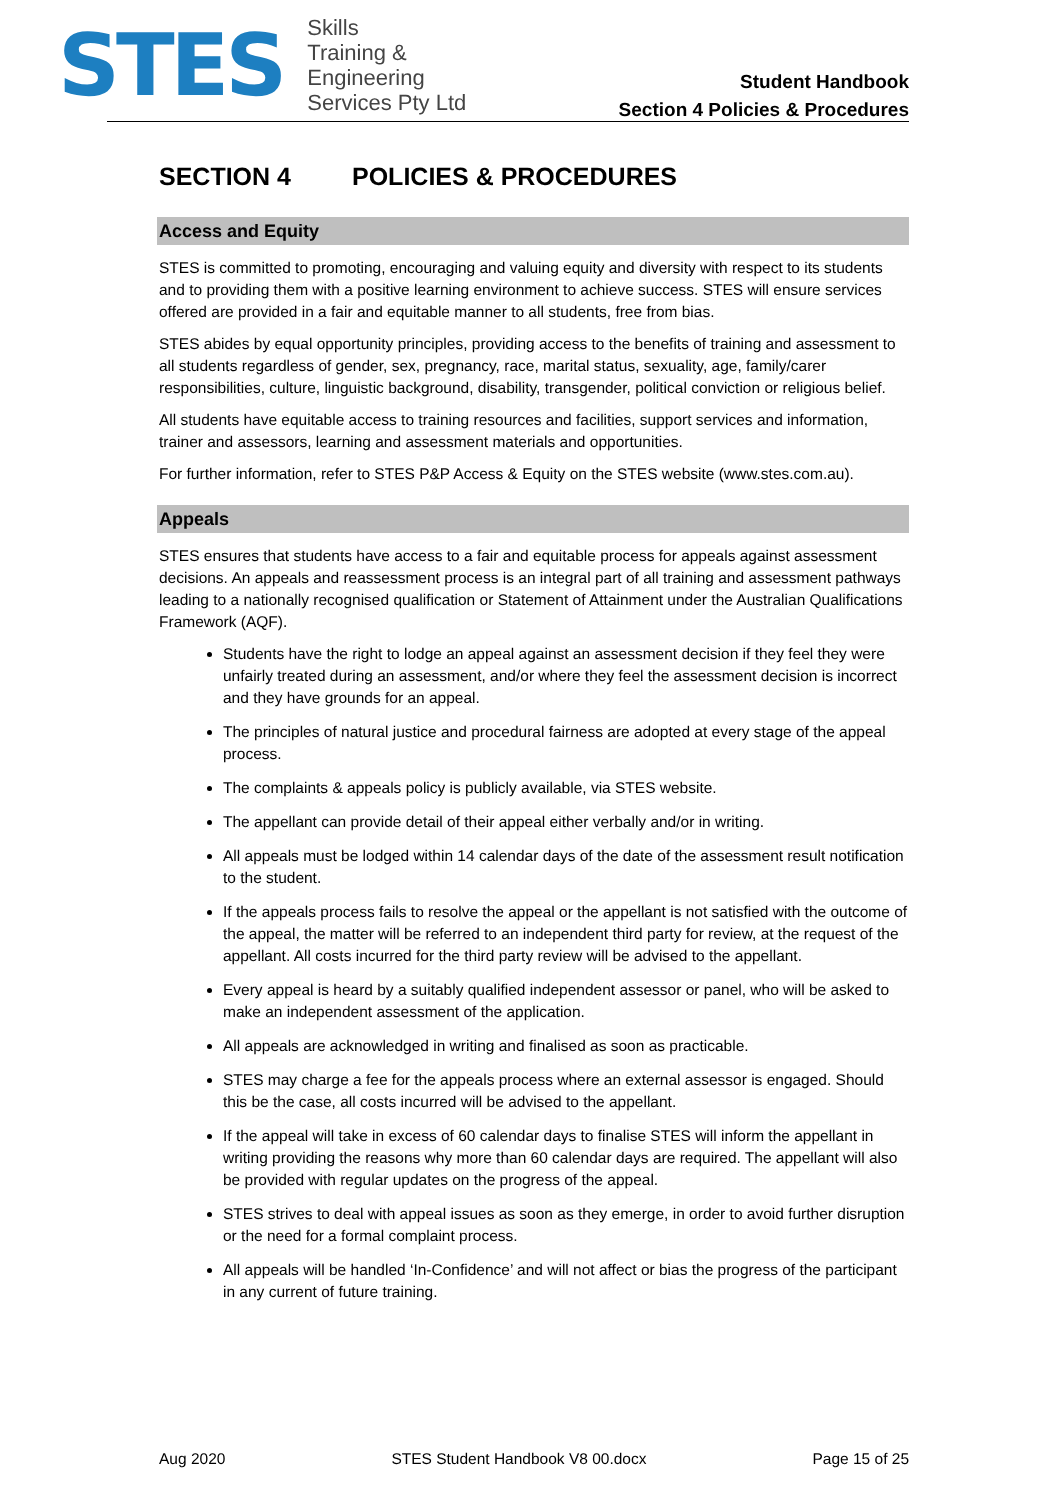STES
Skills
Training &
Engineering
Services Pty Ltd
Student Handbook
Section 4 Policies & Procedures
SECTION 4 POLICIES & PROCEDURES
Access and Equity
STES is committed to promoting, encouraging and valuing equity and diversity with respect to its students and to providing them with a positive learning environment to achieve success. STES will ensure services offered are provided in a fair and equitable manner to all students, free from bias.
STES abides by equal opportunity principles, providing access to the benefits of training and assessment to all students regardless of gender, sex, pregnancy, race, marital status, sexuality, age, family/carer responsibilities, culture, linguistic background, disability, transgender, political conviction or religious belief.
All students have equitable access to training resources and facilities, support services and information, trainer and assessors, learning and assessment materials and opportunities.
For further information, refer to STES P&P Access & Equity on the STES website (www.stes.com.au).
Appeals
STES ensures that students have access to a fair and equitable process for appeals against assessment decisions. An appeals and reassessment process is an integral part of all training and assessment pathways leading to a nationally recognised qualification or Statement of Attainment under the Australian Qualifications Framework (AQF).
Students have the right to lodge an appeal against an assessment decision if they feel they were unfairly treated during an assessment, and/or where they feel the assessment decision is incorrect and they have grounds for an appeal.
The principles of natural justice and procedural fairness are adopted at every stage of the appeal process.
The complaints & appeals policy is publicly available, via STES website.
The appellant can provide detail of their appeal either verbally and/or in writing.
All appeals must be lodged within 14 calendar days of the date of the assessment result notification to the student.
If the appeals process fails to resolve the appeal or the appellant is not satisfied with the outcome of the appeal, the matter will be referred to an independent third party for review, at the request of the appellant. All costs incurred for the third party review will be advised to the appellant.
Every appeal is heard by a suitably qualified independent assessor or panel, who will be asked to make an independent assessment of the application.
All appeals are acknowledged in writing and finalised as soon as practicable.
STES may charge a fee for the appeals process where an external assessor is engaged. Should this be the case, all costs incurred will be advised to the appellant.
If the appeal will take in excess of 60 calendar days to finalise STES will inform the appellant in writing providing the reasons why more than 60 calendar days are required. The appellant will also be provided with regular updates on the progress of the appeal.
STES strives to deal with appeal issues as soon as they emerge, in order to avoid further disruption or the need for a formal complaint process.
All appeals will be handled ‘In-Confidence’ and will not affect or bias the progress of the participant in any current of future training.
Aug 2020 STES Student Handbook V8 00.docx Page 15 of 25